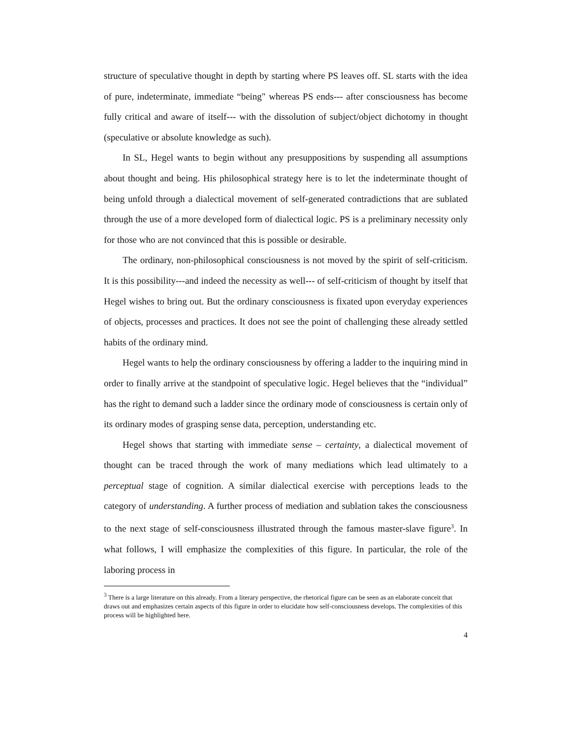structure of speculative thought in depth by starting where PS leaves off. SL starts with the idea of pure, indeterminate, immediate “being" whereas PS ends--- after consciousness has become fully critical and aware of itself--- with the dissolution of subject/object dichotomy in thought (speculative or absolute knowledge as such).
In SL, Hegel wants to begin without any presuppositions by suspending all assumptions about thought and being. His philosophical strategy here is to let the indeterminate thought of being unfold through a dialectical movement of self-generated contradictions that are sublated through the use of a more developed form of dialectical logic. PS is a preliminary necessity only for those who are not convinced that this is possible or desirable.
The ordinary, non-philosophical consciousness is not moved by the spirit of self-criticism. It is this possibility---and indeed the necessity as well--- of self-criticism of thought by itself that Hegel wishes to bring out. But the ordinary consciousness is fixated upon everyday experiences of objects, processes and practices. It does not see the point of challenging these already settled habits of the ordinary mind.
Hegel wants to help the ordinary consciousness by offering a ladder to the inquiring mind in order to finally arrive at the standpoint of speculative logic. Hegel believes that the “individual” has the right to demand such a ladder since the ordinary mode of consciousness is certain only of its ordinary modes of grasping sense data, perception, understanding etc.
Hegel shows that starting with immediate sense – certainty, a dialectical movement of thought can be traced through the work of many mediations which lead ultimately to a perceptual stage of cognition. A similar dialectical exercise with perceptions leads to the category of understanding. A further process of mediation and sublation takes the consciousness to the next stage of self-consciousness illustrated through the famous master-slave figure<sup>3</sup>. In what follows, I will emphasize the complexities of this figure. In particular, the role of the laboring process in
<sup>3</sup> There is a large literature on this already. From a literary perspective, the rhetorical figure can be seen as an elaborate conceit that draws out and emphasizes certain aspects of this figure in order to elucidate how self-consciousness develops. The complexities of this process will be highlighted here.
4